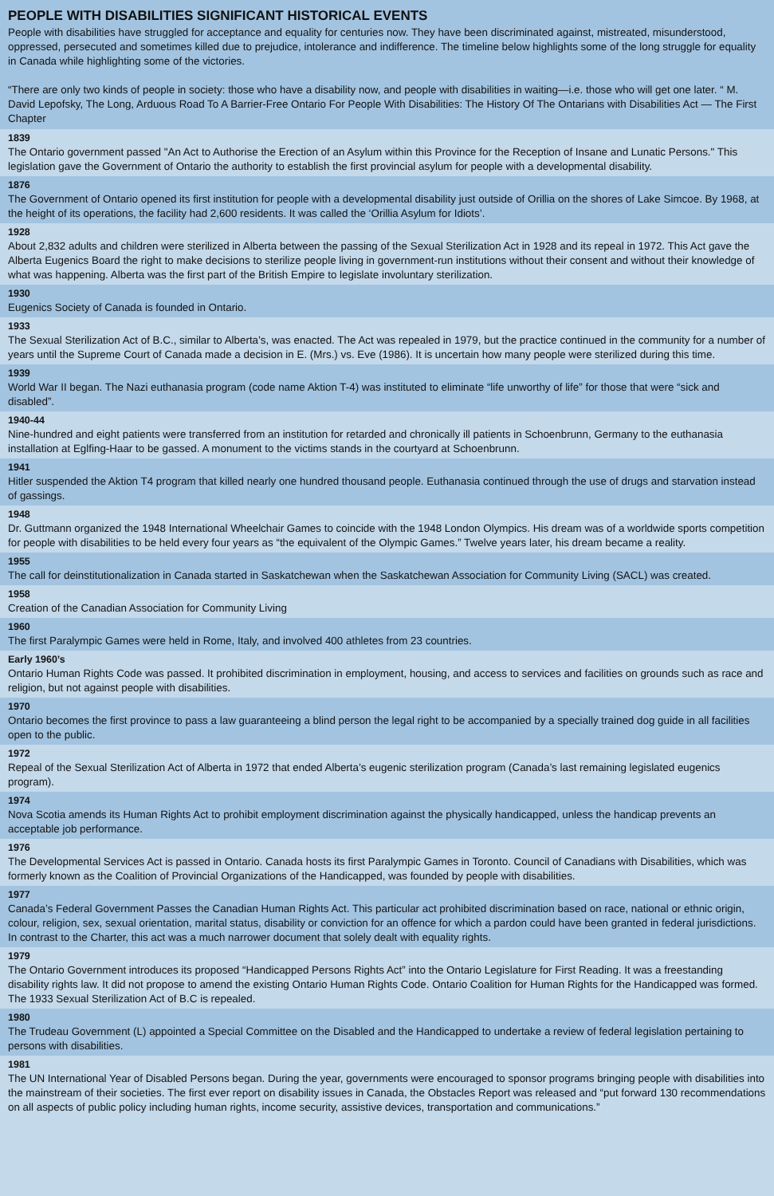PEOPLE WITH DISABILITIES SIGNIFICANT HISTORICAL EVENTS
People with disabilities have struggled for acceptance and equality for centuries now. They have been discriminated against, mistreated, misunderstood, oppressed, persecuted and sometimes killed due to prejudice, intolerance and indifference. The timeline below highlights some of the long struggle for equality in Canada while highlighting some of the victories.
“There are only two kinds of people in society: those who have a disability now, and people with disabilities in waiting—i.e. those who will get one later. “ M. David Lepofsky, The Long, Arduous Road To A Barrier-Free Ontario For People With Disabilities: The History Of The Ontarians with Disabilities Act — The First Chapter
1839
The Ontario government passed "An Act to Authorise the Erection of an Asylum within this Province for the Reception of Insane and Lunatic Persons." This legislation gave the Government of Ontario the authority to establish the first provincial asylum for people with a developmental disability.
1876
The Government of Ontario opened its first institution for people with a developmental disability just outside of Orillia on the shores of Lake Simcoe. By 1968, at the height of its operations, the facility had 2,600 residents. It was called the ‘Orillia Asylum for Idiots’.
1928
About 2,832 adults and children were sterilized in Alberta between the passing of the Sexual Sterilization Act in 1928 and its repeal in 1972. This Act gave the Alberta Eugenics Board the right to make decisions to sterilize people living in government-run institutions without their consent and without their knowledge of what was happening. Alberta was the first part of the British Empire to legislate involuntary sterilization.
1930
Eugenics Society of Canada is founded in Ontario.
1933
The Sexual Sterilization Act of B.C., similar to Alberta’s, was enacted. The Act was repealed in 1979, but the practice continued in the community for a number of years until the Supreme Court of Canada made a decision in E. (Mrs.) vs. Eve (1986). It is uncertain how many people were sterilized during this time.
1939
World War II began. The Nazi euthanasia program (code name Aktion T-4) was instituted to eliminate “life unworthy of life” for those that were “sick and disabled”.
1940-44
Nine-hundred and eight patients were transferred from an institution for retarded and chronically ill patients in Schoenbrunn, Germany to the euthanasia installation at Eglfing-Haar to be gassed. A monument to the victims stands in the courtyard at Schoenbrunn.
1941
Hitler suspended the Aktion T4 program that killed nearly one hundred thousand people. Euthanasia continued through the use of drugs and starvation instead of gassings.
1948
Dr. Guttmann organized the 1948 International Wheelchair Games to coincide with the 1948 London Olympics. His dream was of a worldwide sports competition for people with disabilities to be held every four years as “the equivalent of the Olympic Games.” Twelve years later, his dream became a reality.
1955
The call for deinstitutionalization in Canada started in Saskatchewan when the Saskatchewan Association for Community Living (SACL) was created.
1958
Creation of the Canadian Association for Community Living
1960
The first Paralympic Games were held in Rome, Italy, and involved 400 athletes from 23 countries.
Early 1960’s
Ontario Human Rights Code was passed. It prohibited discrimination in employment, housing, and access to services and facilities on grounds such as race and religion, but not against people with disabilities.
1970
Ontario becomes the first province to pass a law guaranteeing a blind person the legal right to be accompanied by a specially trained dog guide in all facilities open to the public.
1972
Repeal of the Sexual Sterilization Act of Alberta in 1972 that ended Alberta’s eugenic sterilization program (Canada’s last remaining legislated eugenics program).
1974
Nova Scotia amends its Human Rights Act to prohibit employment discrimination against the physically handicapped, unless the handicap prevents an acceptable job performance.
1976
The Developmental Services Act is passed in Ontario. Canada hosts its first Paralympic Games in Toronto. Council of Canadians with Disabilities, which was formerly known as the Coalition of Provincial Organizations of the Handicapped, was founded by people with disabilities.
1977
Canada’s Federal Government Passes the Canadian Human Rights Act. This particular act prohibited discrimination based on race, national or ethnic origin, colour, religion, sex, sexual orientation, marital status, disability or conviction for an offence for which a pardon could have been granted in federal jurisdictions. In contrast to the Charter, this act was a much narrower document that solely dealt with equality rights.
1979
The Ontario Government introduces its proposed “Handicapped Persons Rights Act” into the Ontario Legislature for First Reading. It was a freestanding disability rights law. It did not propose to amend the existing Ontario Human Rights Code. Ontario Coalition for Human Rights for the Handicapped was formed. The 1933 Sexual Sterilization Act of B.C is repealed.
1980
The Trudeau Government (L) appointed a Special Committee on the Disabled and the Handicapped to undertake a review of federal legislation pertaining to persons with disabilities.
1981
The UN International Year of Disabled Persons began. During the year, governments were encouraged to sponsor programs bringing people with disabilities into the mainstream of their societies. The first ever report on disability issues in Canada, the Obstacles Report was released and “put forward 130 recommendations on all aspects of public policy including human rights, income security, assistive devices, transportation and communications.”